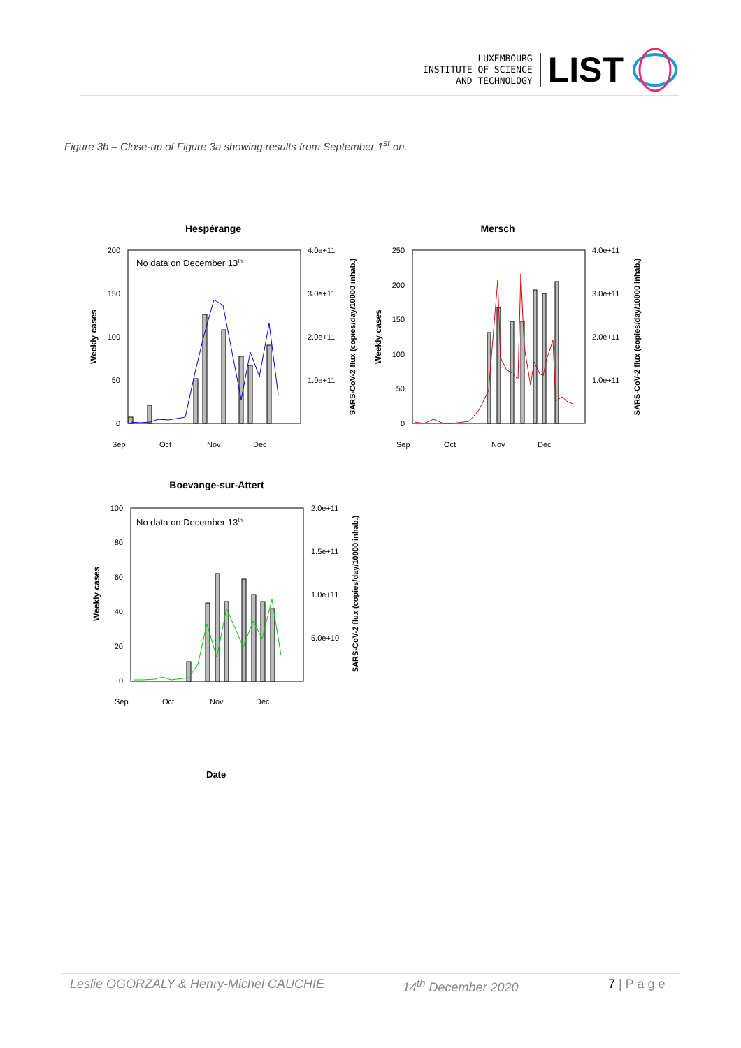LUXEMBOURG
INSTITUTE OF SCIENCE
AND TECHNOLOGY
LIST
Figure 3b – Close-up of Figure 3a showing results from September 1<sup>st</sup> on.
Hespérange
No data on December 13th
200
150
100
50
0
4.0e+11
3.0e+11
2.0e+11
1.0e+11
Weekly cases
SARS-CoV-2 flux (copies/day/10000 inhab.)
Sep
Oct
Nov
Dec
Mersch
250
200
150
100
50
0
4.0e+11
3.0e+11
2.0e+11
1.0e+11
Weekly cases
SARS-CoV-2 flux (copies/day/10000 inhab.)
Sep
Oct
Nov
Dec
Boevange-sur-Attert
No data on December 13th
100
80
60
40
20
0
2.0e+11
1.5e+11
1.0e+11
5.0e+10
Weekly cases
SARS-CoV-2 flux (copies/day/10000 inhab.)
Sep
Oct
Nov
Dec
Date
Leslie OGORZALY & Henry-Michel CAUCHIE 14<sup>th</sup> December 2020 7 | P a g e